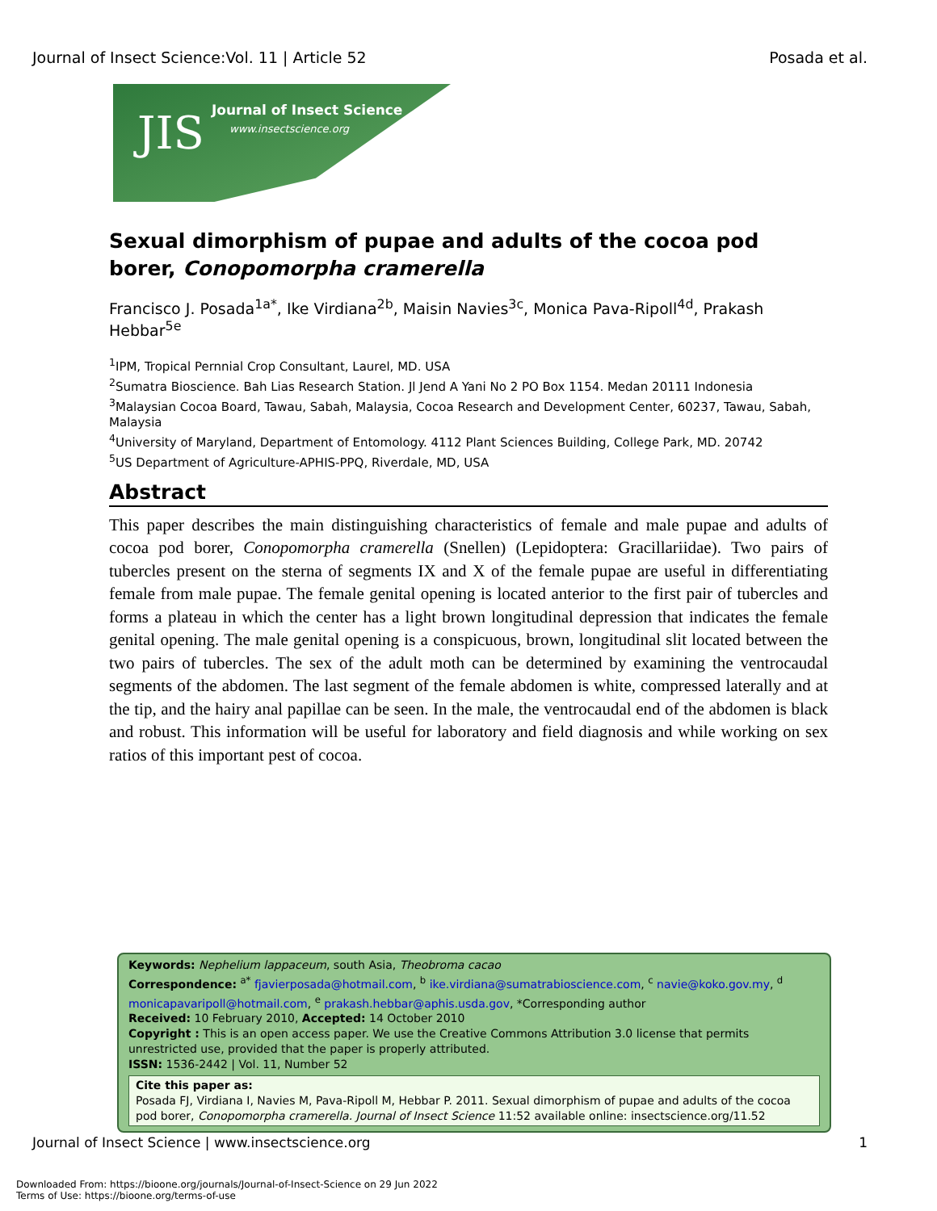Journal of Insect Science:Vol. 11 | Article 52 Posada et al.
JIS Journal of Insect Science
www.insectscience.org
Sexual dimorphism of pupae and adults of the cocoa pod borer, Conopomorpha cramerella
Francisco J. Posada<sup>1a*</sup>, Ike Virdiana<sup>2b</sup>, Maisin Navies<sup>3c</sup>, Monica Pava-Ripoll<sup>4d</sup>, Prakash Hebbar<sup>5e</sup>
<sup>1</sup> IPM, Tropical Pernnial Crop Consultant, Laurel, MD. USA
<sup>2</sup> Sumatra Bioscience. Bah Lias Research Station. Jl Jend A Yani No 2 PO Box 1154. Medan 20111 Indonesia
<sup>3</sup> Malaysian Cocoa Board, Tawau, Sabah, Malaysia, Cocoa Research and Development Center, 60237, Tawau, Sabah, Malaysia
<sup>4</sup> University of Maryland, Department of Entomology. 4112 Plant Sciences Building, College Park, MD. 20742
<sup>5</sup> US Department of Agriculture-APHIS-PPQ, Riverdale, MD, USA
Abstract
This paper describes the main distinguishing characteristics of female and male pupae and adults of cocoa pod borer, Conopomorpha cramerella (Snellen) (Lepidoptera: Gracillariidae). Two pairs of tubercles present on the sterna of segments IX and X of the female pupae are useful in differentiating female from male pupae. The female genital opening is located anterior to the first pair of tubercles and forms a plateau in which the center has a light brown longitudinal depression that indicates the female genital opening. The male genital opening is a conspicuous, brown, longitudinal slit located between the two pairs of tubercles. The sex of the adult moth can be determined by examining the ventrocaudal segments of the abdomen. The last segment of the female abdomen is white, compressed laterally and at the tip, and the hairy anal papillae can be seen. In the male, the ventrocaudal end of the abdomen is black and robust. This information will be useful for laboratory and field diagnosis and while working on sex ratios of this important pest of cocoa.
Keywords: Nephelium lappaceum, south Asia, Theobroma cacao
Correspondence: <sup>a*</sup> fjavierposada@hotmail.com, <sup>b</sup> ike.virdiana@sumatrabioscience.com, <sup>c</sup> navie@koko.gov.my, <sup>d</sup> monicapavaripoll@hotmail.com, <sup>e</sup> prakash.hebbar@aphis.usda.gov, *Corresponding author
Received: 10 February 2010, Accepted: 14 October 2010
Copyright : This is an open access paper. We use the Creative Commons Attribution 3.0 license that permits unrestricted use, provided that the paper is properly attributed.
ISSN: 1536-2442 | Vol. 11, Number 52
Cite this paper as:
Posada FJ, Virdiana I, Navies M, Pava-Ripoll M, Hebbar P. 2011. Sexual dimorphism of pupae and adults of the cocoa pod borer, Conopomorpha cramerella. Journal of Insect Science 11:52 available online: insectscience.org/11.52
Journal of Insect Science | www.insectscience.org 1
Downloaded From: https://bioone.org/journals/Journal-of-Insect-Science on 29 Jun 2022
Terms of Use: https://bioone.org/terms-of-use